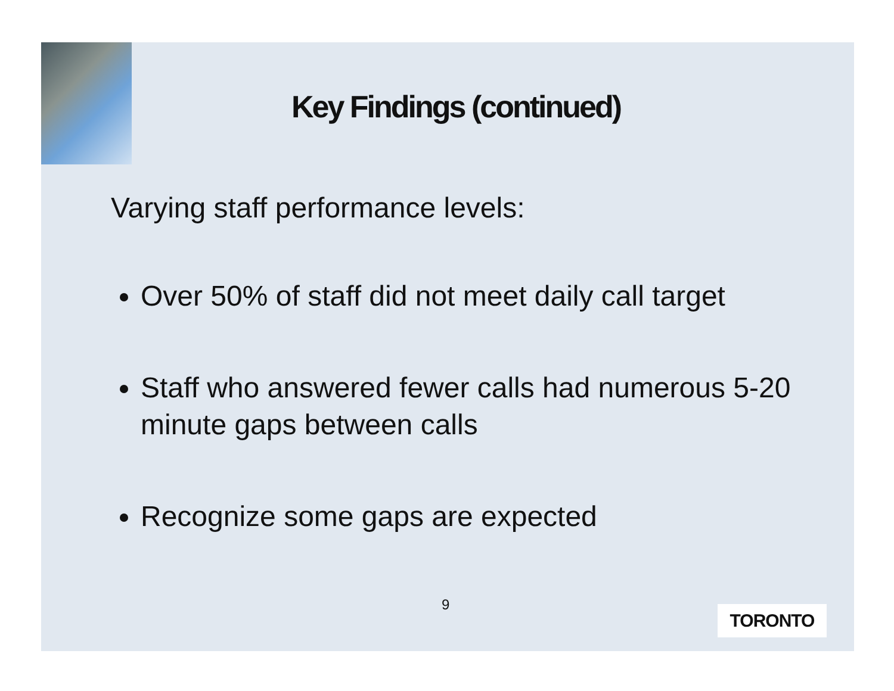Key Findings (continued)
Varying staff performance levels:
Over 50% of staff did not meet daily call target
Staff who answered fewer calls had numerous 5-20 minute gaps between calls
Recognize some gaps are expected
9 TORONTO